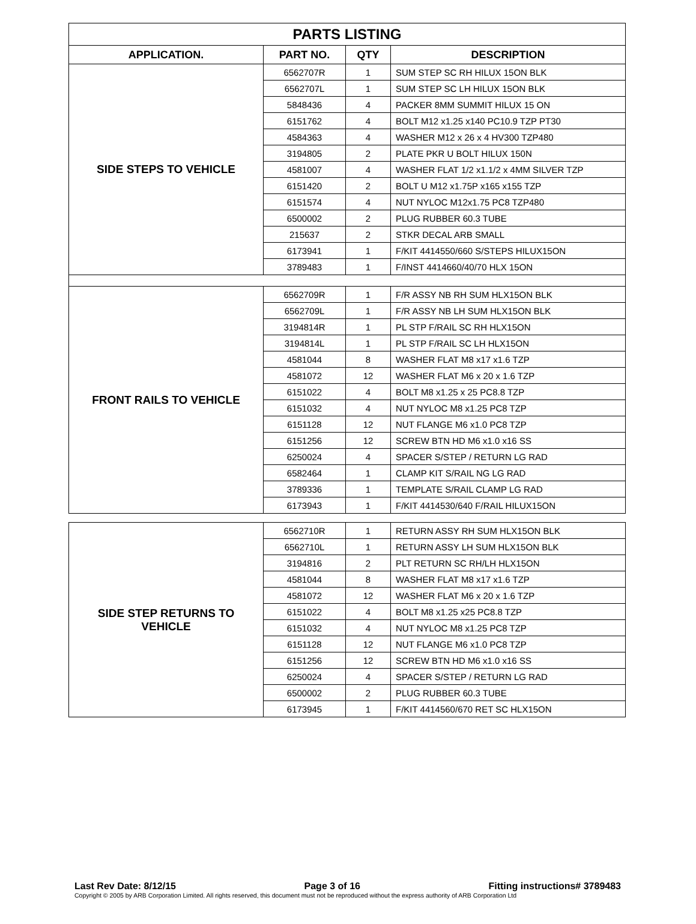| PARTS LISTING | | | |
| APPLICATION. | PART NO. | QTY | DESCRIPTION |
| SIDE STEPS TO VEHICLE | 6562707R | 1 | SUM STEP SC RH HILUX 15ON BLK |
| | 6562707L | 1 | SUM STEP SC LH HILUX 15ON BLK |
| | 5848436 | 4 | PACKER 8MM SUMMIT HILUX 15 ON |
| | 6151762 | 4 | BOLT M12 x1.25 x140 PC10.9 TZP PT30 |
| | 4584363 | 4 | WASHER M12 x 26 x 4 HV300 TZP480 |
| | 3194805 | 2 | PLATE PKR U BOLT HILUX 150N |
| | 4581007 | 4 | WASHER FLAT 1/2 x1.1/2 x 4MM SILVER TZP |
| | 6151420 | 2 | BOLT U M12 x1.75P x165 x155 TZP |
| | 6151574 | 4 | NUT NYLOC M12x1.75 PC8 TZP480 |
| | 6500002 | 2 | PLUG RUBBER 60.3 TUBE |
| | 215637 | 2 | STKR DECAL ARB SMALL |
| | 6173941 | 1 | F/KIT 4414550/660 S/STEPS HILUX15ON |
| | 3789483 | 1 | F/INST 4414660/40/70 HLX 15ON |
| FRONT RAILS TO VEHICLE | 6562709R | 1 | F/R ASSY NB RH SUM HLX15ON BLK |
| | 6562709L | 1 | F/R ASSY NB LH SUM HLX15ON BLK |
| | 3194814R | 1 | PL STP F/RAIL SC RH HLX15ON |
| | 3194814L | 1 | PL STP F/RAIL SC LH HLX15ON |
| | 4581044 | 8 | WASHER FLAT M8 x17 x1.6 TZP |
| | 4581072 | 12 | WASHER FLAT M6 x 20 x 1.6 TZP |
| | 6151022 | 4 | BOLT M8 x1.25 x 25 PC8.8 TZP |
| | 6151032 | 4 | NUT NYLOC M8 x1.25 PC8 TZP |
| | 6151128 | 12 | NUT FLANGE M6 x1.0 PC8 TZP |
| | 6151256 | 12 | SCREW BTN HD M6 x1.0 x16 SS |
| | 6250024 | 4 | SPACER S/STEP / RETURN LG RAD |
| | 6582464 | 1 | CLAMP KIT S/RAIL NG LG RAD |
| | 3789336 | 1 | TEMPLATE S/RAIL CLAMP LG RAD |
| | 6173943 | 1 | F/KIT 4414530/640 F/RAIL HILUX15ON |
| SIDE STEP RETURNS TO VEHICLE | 6562710R | 1 | RETURN ASSY RH SUM HLX15ON BLK |
| | 6562710L | 1 | RETURN ASSY LH SUM HLX15ON BLK |
| | 3194816 | 2 | PLT RETURN SC RH/LH HLX15ON |
| | 4581044 | 8 | WASHER FLAT M8 x17 x1.6 TZP |
| | 4581072 | 12 | WASHER FLAT M6 x 20 x 1.6 TZP |
| | 6151022 | 4 | BOLT M8 x1.25 x25 PC8.8 TZP |
| | 6151032 | 4 | NUT NYLOC M8 x1.25 PC8 TZP |
| | 6151128 | 12 | NUT FLANGE M6 x1.0 PC8 TZP |
| | 6151256 | 12 | SCREW BTN HD M6 x1.0 x16 SS |
| | 6250024 | 4 | SPACER S/STEP / RETURN LG RAD |
| | 6500002 | 2 | PLUG RUBBER 60.3 TUBE |
| | 6173945 | 1 | F/KIT 4414560/670 RET SC HLX15ON |
Last Rev Date: 8/12/15 Page 3 of 16 Fitting instructions# 3789483
Copyright © 2005 by ARB Corporation Limited. All rights reserved, this document must not be reproduced without the express authority of ARB Corporation Ltd